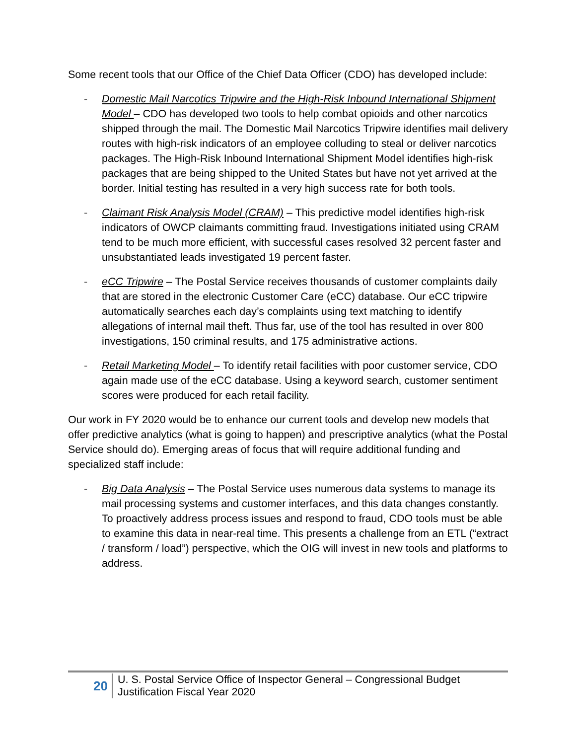Some recent tools that our Office of the Chief Data Officer (CDO) has developed include:
- Domestic Mail Narcotics Tripwire and the High-Risk Inbound International Shipment Model – CDO has developed two tools to help combat opioids and other narcotics shipped through the mail. The Domestic Mail Narcotics Tripwire identifies mail delivery routes with high-risk indicators of an employee colluding to steal or deliver narcotics packages. The High-Risk Inbound International Shipment Model identifies high-risk packages that are being shipped to the United States but have not yet arrived at the border. Initial testing has resulted in a very high success rate for both tools.
- Claimant Risk Analysis Model (CRAM) – This predictive model identifies high-risk indicators of OWCP claimants committing fraud. Investigations initiated using CRAM tend to be much more efficient, with successful cases resolved 32 percent faster and unsubstantiated leads investigated 19 percent faster.
- eCC Tripwire – The Postal Service receives thousands of customer complaints daily that are stored in the electronic Customer Care (eCC) database. Our eCC tripwire automatically searches each day’s complaints using text matching to identify allegations of internal mail theft. Thus far, use of the tool has resulted in over 800 investigations, 150 criminal results, and 175 administrative actions.
- Retail Marketing Model – To identify retail facilities with poor customer service, CDO again made use of the eCC database. Using a keyword search, customer sentiment scores were produced for each retail facility.
Our work in FY 2020 would be to enhance our current tools and develop new models that offer predictive analytics (what is going to happen) and prescriptive analytics (what the Postal Service should do). Emerging areas of focus that will require additional funding and specialized staff include:
- Big Data Analysis – The Postal Service uses numerous data systems to manage its mail processing systems and customer interfaces, and this data changes constantly. To proactively address process issues and respond to fraud, CDO tools must be able to examine this data in near-real time. This presents a challenge from an ETL (“extract / transform / load”) perspective, which the OIG will invest in new tools and platforms to address.
20
U. S. Postal Service Office of Inspector General – Congressional Budget
Justification Fiscal Year 2020